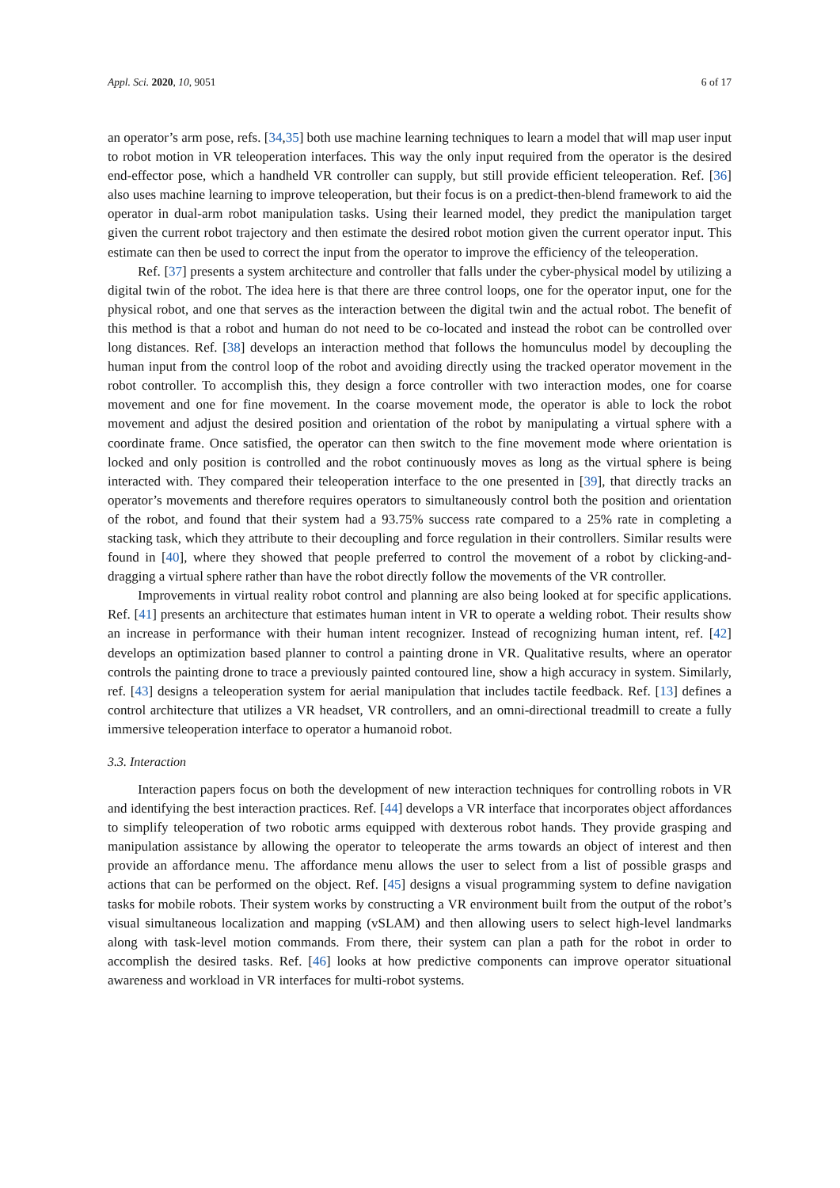Appl. Sci. 2020, 10, 9051 6 of 17
an operator’s arm pose, refs. [34,35] both use machine learning techniques to learn a model that will map user input to robot motion in VR teleoperation interfaces. This way the only input required from the operator is the desired end-effector pose, which a handheld VR controller can supply, but still provide efficient teleoperation. Ref. [36] also uses machine learning to improve teleoperation, but their focus is on a predict-then-blend framework to aid the operator in dual-arm robot manipulation tasks. Using their learned model, they predict the manipulation target given the current robot trajectory and then estimate the desired robot motion given the current operator input. This estimate can then be used to correct the input from the operator to improve the efficiency of the teleoperation.
Ref. [37] presents a system architecture and controller that falls under the cyber-physical model by utilizing a digital twin of the robot. The idea here is that there are three control loops, one for the operator input, one for the physical robot, and one that serves as the interaction between the digital twin and the actual robot. The benefit of this method is that a robot and human do not need to be co-located and instead the robot can be controlled over long distances. Ref. [38] develops an interaction method that follows the homunculus model by decoupling the human input from the control loop of the robot and avoiding directly using the tracked operator movement in the robot controller. To accomplish this, they design a force controller with two interaction modes, one for coarse movement and one for fine movement. In the coarse movement mode, the operator is able to lock the robot movement and adjust the desired position and orientation of the robot by manipulating a virtual sphere with a coordinate frame. Once satisfied, the operator can then switch to the fine movement mode where orientation is locked and only position is controlled and the robot continuously moves as long as the virtual sphere is being interacted with. They compared their teleoperation interface to the one presented in [39], that directly tracks an operator’s movements and therefore requires operators to simultaneously control both the position and orientation of the robot, and found that their system had a 93.75% success rate compared to a 25% rate in completing a stacking task, which they attribute to their decoupling and force regulation in their controllers. Similar results were found in [40], where they showed that people preferred to control the movement of a robot by clicking-and-dragging a virtual sphere rather than have the robot directly follow the movements of the VR controller.
Improvements in virtual reality robot control and planning are also being looked at for specific applications. Ref. [41] presents an architecture that estimates human intent in VR to operate a welding robot. Their results show an increase in performance with their human intent recognizer. Instead of recognizing human intent, ref. [42] develops an optimization based planner to control a painting drone in VR. Qualitative results, where an operator controls the painting drone to trace a previously painted contoured line, show a high accuracy in system. Similarly, ref. [43] designs a teleoperation system for aerial manipulation that includes tactile feedback. Ref. [13] defines a control architecture that utilizes a VR headset, VR controllers, and an omni-directional treadmill to create a fully immersive teleoperation interface to operator a humanoid robot.
3.3. Interaction
Interaction papers focus on both the development of new interaction techniques for controlling robots in VR and identifying the best interaction practices. Ref. [44] develops a VR interface that incorporates object affordances to simplify teleoperation of two robotic arms equipped with dexterous robot hands. They provide grasping and manipulation assistance by allowing the operator to teleoperate the arms towards an object of interest and then provide an affordance menu. The affordance menu allows the user to select from a list of possible grasps and actions that can be performed on the object. Ref. [45] designs a visual programming system to define navigation tasks for mobile robots. Their system works by constructing a VR environment built from the output of the robot’s visual simultaneous localization and mapping (vSLAM) and then allowing users to select high-level landmarks along with task-level motion commands. From there, their system can plan a path for the robot in order to accomplish the desired tasks. Ref. [46] looks at how predictive components can improve operator situational awareness and workload in VR interfaces for multi-robot systems.